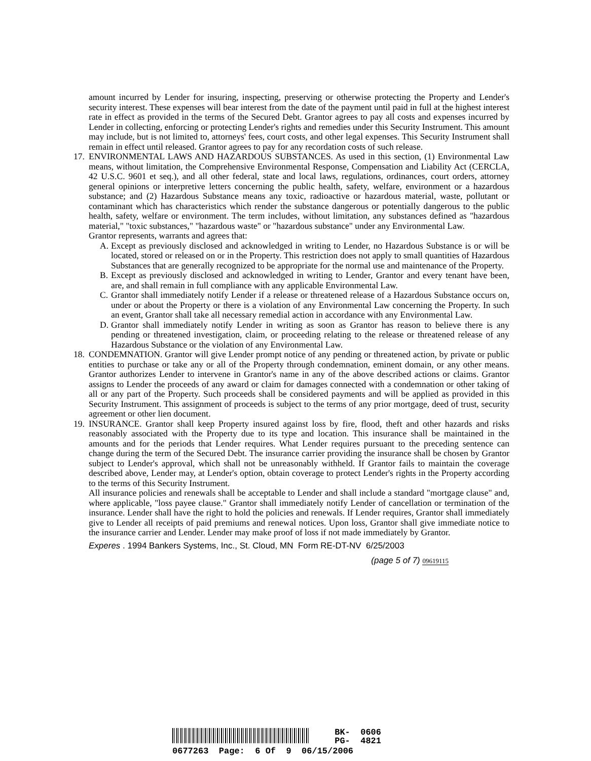amount incurred by Lender for insuring, inspecting, preserving or otherwise protecting the Property and Lender's security interest. These expenses will bear interest from the date of the payment until paid in full at the highest interest rate in effect as provided in the terms of the Secured Debt. Grantor agrees to pay all costs and expenses incurred by Lender in collecting, enforcing or protecting Lender's rights and remedies under this Security Instrument. This amount may include, but is not limited to, attorneys' fees, court costs, and other legal expenses. This Security Instrument shall remain in effect until released. Grantor agrees to pay for any recordation costs of such release.
17.
ENVIRONMENTAL LAWS AND HAZARDOUS SUBSTANCES. As used in this section, (1) Environmental Law means, without limitation, the Comprehensive Environmental Response, Compensation and Liability Act (CERCLA, 42 U.S.C. 9601 et seq.), and all other federal, state and local laws, regulations, ordinances, court orders, attorney general opinions or interpretive letters concerning the public health, safety, welfare, environment or a hazardous substance; and (2) Hazardous Substance means any toxic, radioactive or hazardous material, waste, pollutant or contaminant which has characteristics which render the substance dangerous or potentially dangerous to the public health, safety, welfare or environment. The term includes, without limitation, any substances defined as "hazardous material," "toxic substances," "hazardous waste" or "hazardous substance" under any Environmental Law.
Grantor represents, warrants and agrees that:
A. Except as previously disclosed and acknowledged in writing to Lender, no Hazardous Substance is or will be located, stored or released on or in the Property. This restriction does not apply to small quantities of Hazardous Substances that are generally recognized to be appropriate for the normal use and maintenance of the Property.
B. Except as previously disclosed and acknowledged in writing to Lender, Grantor and every tenant have been, are, and shall remain in full compliance with any applicable Environmental Law.
C. Grantor shall immediately notify Lender if a release or threatened release of a Hazardous Substance occurs on, under or about the Property or there is a violation of any Environmental Law concerning the Property. In such an event, Grantor shall take all necessary remedial action in accordance with any Environmental Law.
D. Grantor shall immediately notify Lender in writing as soon as Grantor has reason to believe there is any pending or threatened investigation, claim, or proceeding relating to the release or threatened release of any Hazardous Substance or the violation of any Environmental Law.
18.
CONDEMNATION. Grantor will give Lender prompt notice of any pending or threatened action, by private or public entities to purchase or take any or all of the Property through condemnation, eminent domain, or any other means. Grantor authorizes Lender to intervene in Grantor's name in any of the above described actions or claims. Grantor assigns to Lender the proceeds of any award or claim for damages connected with a condemnation or other taking of all or any part of the Property. Such proceeds shall be considered payments and will be applied as provided in this Security Instrument. This assignment of proceeds is subject to the terms of any prior mortgage, deed of trust, security agreement or other lien document.
19.
INSURANCE. Grantor shall keep Property insured against loss by fire, flood, theft and other hazards and risks reasonably associated with the Property due to its type and location. This insurance shall be maintained in the amounts and for the periods that Lender requires. What Lender requires pursuant to the preceding sentence can change during the term of the Secured Debt. The insurance carrier providing the insurance shall be chosen by Grantor subject to Lender's approval, which shall not be unreasonably withheld. If Grantor fails to maintain the coverage described above, Lender may, at Lender's option, obtain coverage to protect Lender's rights in the Property according to the terms of this Security Instrument.
All insurance policies and renewals shall be acceptable to Lender and shall include a standard "mortgage clause" and, where applicable, "loss payee clause." Grantor shall immediately notify Lender of cancellation or termination of the insurance. Lender shall have the right to hold the policies and renewals. If Lender requires, Grantor shall immediately give to Lender all receipts of paid premiums and renewal notices. Upon loss, Grantor shall give immediate notice to the insurance carrier and Lender. Lender may make proof of loss if not made immediately by Grantor.
Experes . 1994 Bankers Systems, Inc., St. Cloud, MN Form RE-DT-NV 6/25/2003
(page 5 of 7) 09619115
BK- 0606
PG- 4821
0677263 Page: 6 Of 9 06/15/2006